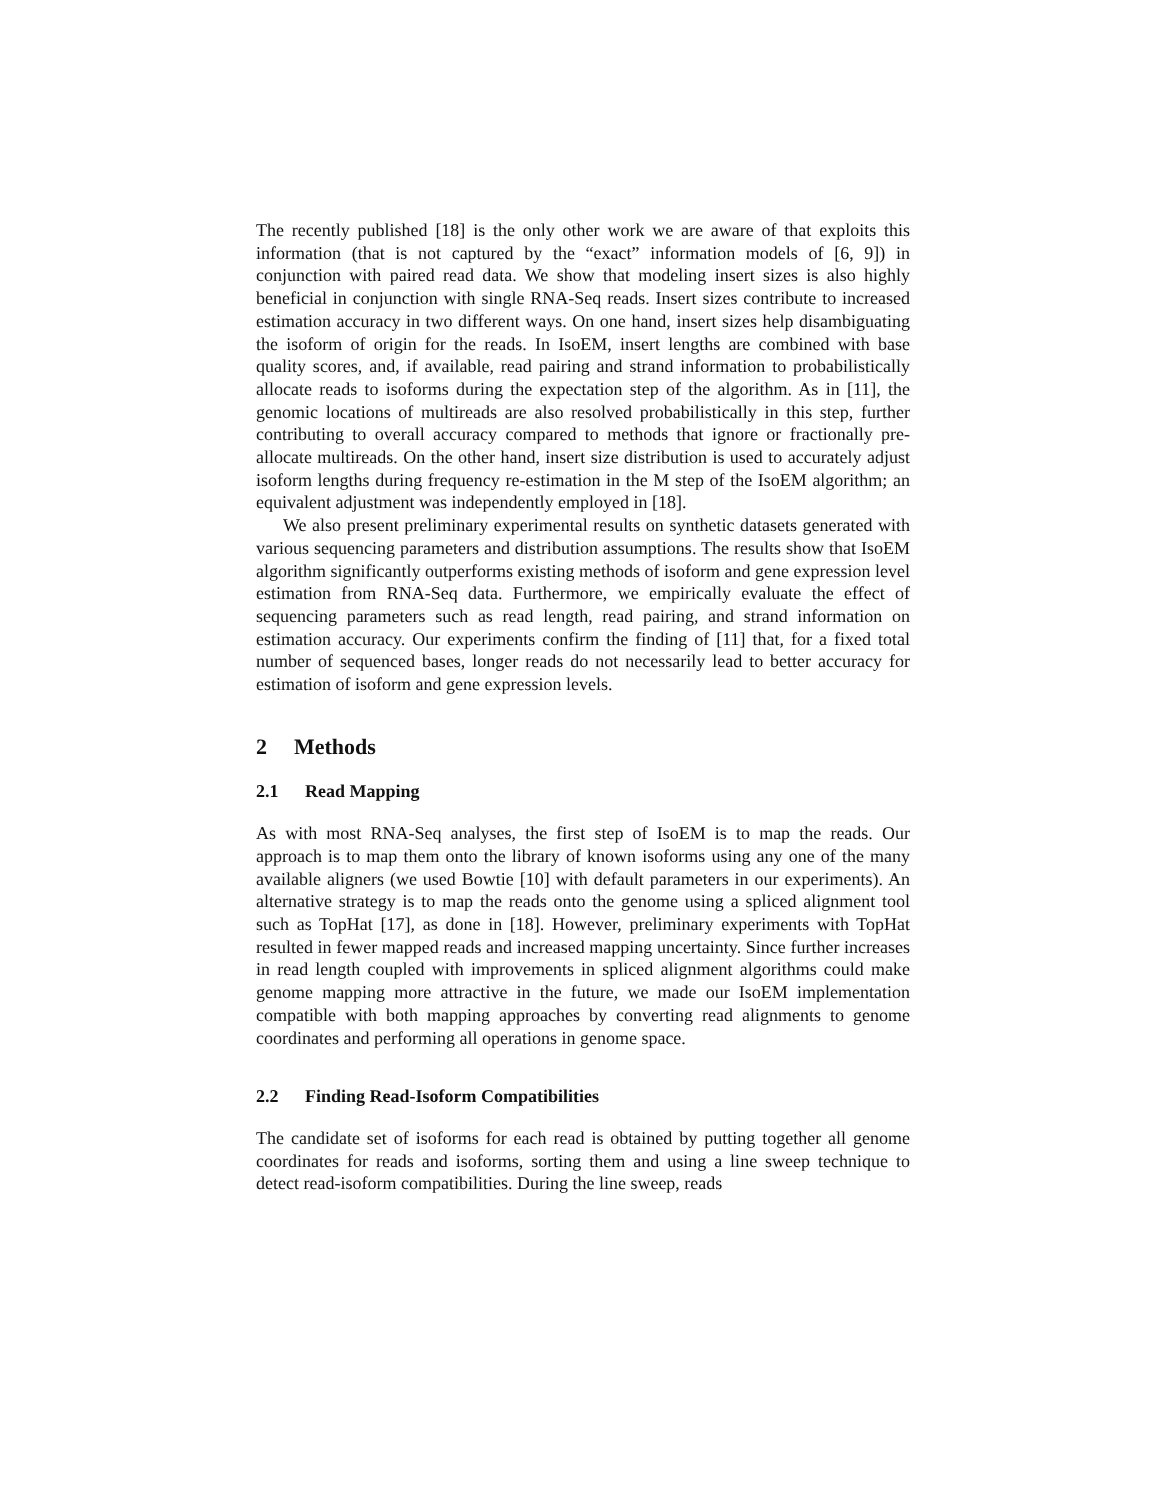The recently published [18] is the only other work we are aware of that exploits this information (that is not captured by the “exact” information models of [6, 9]) in conjunction with paired read data. We show that modeling insert sizes is also highly beneficial in conjunction with single RNA-Seq reads. Insert sizes contribute to increased estimation accuracy in two different ways. On one hand, insert sizes help disambiguating the isoform of origin for the reads. In IsoEM, insert lengths are combined with base quality scores, and, if available, read pairing and strand information to probabilistically allocate reads to isoforms during the expectation step of the algorithm. As in [11], the genomic locations of multireads are also resolved probabilistically in this step, further contributing to overall accuracy compared to methods that ignore or fractionally pre-allocate multireads. On the other hand, insert size distribution is used to accurately adjust isoform lengths during frequency re-estimation in the M step of the IsoEM algorithm; an equivalent adjustment was independently employed in [18].
We also present preliminary experimental results on synthetic datasets generated with various sequencing parameters and distribution assumptions. The results show that IsoEM algorithm significantly outperforms existing methods of isoform and gene expression level estimation from RNA-Seq data. Furthermore, we empirically evaluate the effect of sequencing parameters such as read length, read pairing, and strand information on estimation accuracy. Our experiments confirm the finding of [11] that, for a fixed total number of sequenced bases, longer reads do not necessarily lead to better accuracy for estimation of isoform and gene expression levels.
2 Methods
2.1 Read Mapping
As with most RNA-Seq analyses, the first step of IsoEM is to map the reads. Our approach is to map them onto the library of known isoforms using any one of the many available aligners (we used Bowtie [10] with default parameters in our experiments). An alternative strategy is to map the reads onto the genome using a spliced alignment tool such as TopHat [17], as done in [18]. However, preliminary experiments with TopHat resulted in fewer mapped reads and increased mapping uncertainty. Since further increases in read length coupled with improvements in spliced alignment algorithms could make genome mapping more attractive in the future, we made our IsoEM implementation compatible with both mapping approaches by converting read alignments to genome coordinates and performing all operations in genome space.
2.2 Finding Read-Isoform Compatibilities
The candidate set of isoforms for each read is obtained by putting together all genome coordinates for reads and isoforms, sorting them and using a line sweep technique to detect read-isoform compatibilities. During the line sweep, reads